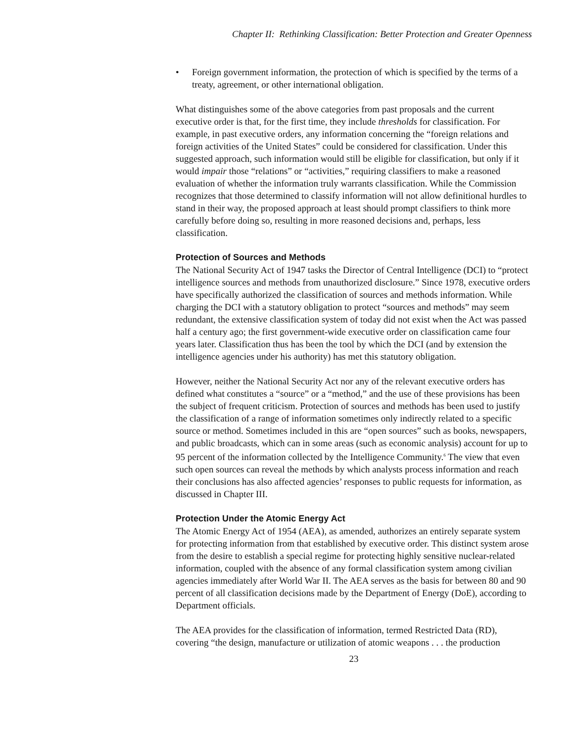Chapter II: Rethinking Classification: Better Protection and Greater Openness
• Foreign government information, the protection of which is specified by the terms of a treaty, agreement, or other international obligation.
What distinguishes some of the above categories from past proposals and the current executive order is that, for the first time, they include thresholds for classification. For example, in past executive orders, any information concerning the “foreign relations and foreign activities of the United States” could be considered for classification. Under this suggested approach, such information would still be eligible for classification, but only if it would impair those “relations” or “activities,” requiring classifiers to make a reasoned evaluation of whether the information truly warrants classification. While the Commission recognizes that those determined to classify information will not allow definitional hurdles to stand in their way, the proposed approach at least should prompt classifiers to think more carefully before doing so, resulting in more reasoned decisions and, perhaps, less classification.
Protection of Sources and Methods
The National Security Act of 1947 tasks the Director of Central Intelligence (DCI) to “protect intelligence sources and methods from unauthorized disclosure.” Since 1978, executive orders have specifically authorized the classification of sources and methods information. While charging the DCI with a statutory obligation to protect “sources and methods” may seem redundant, the extensive classification system of today did not exist when the Act was passed half a century ago; the first government-wide executive order on classification came four years later. Classification thus has been the tool by which the DCI (and by extension the intelligence agencies under his authority) has met this statutory obligation.
However, neither the National Security Act nor any of the relevant executive orders has defined what constitutes a “source” or a “method,” and the use of these provisions has been the subject of frequent criticism. Protection of sources and methods has been used to justify the classification of a range of information sometimes only indirectly related to a specific source or method. Sometimes included in this are “open sources” such as books, newspapers, and public broadcasts, which can in some areas (such as economic analysis) account for up to 95 percent of the information collected by the Intelligence Community.<sup>6</sup> The view that even such open sources can reveal the methods by which analysts process information and reach their conclusions has also affected agencies’ responses to public requests for information, as discussed in Chapter III.
Protection Under the Atomic Energy Act
The Atomic Energy Act of 1954 (AEA), as amended, authorizes an entirely separate system for protecting information from that established by executive order. This distinct system arose from the desire to establish a special regime for protecting highly sensitive nuclear-related information, coupled with the absence of any formal classification system among civilian agencies immediately after World War II. The AEA serves as the basis for between 80 and 90 percent of all classification decisions made by the Department of Energy (DoE), according to Department officials.
The AEA provides for the classification of information, termed Restricted Data (RD), covering “the design, manufacture or utilization of atomic weapons . . . the production
23